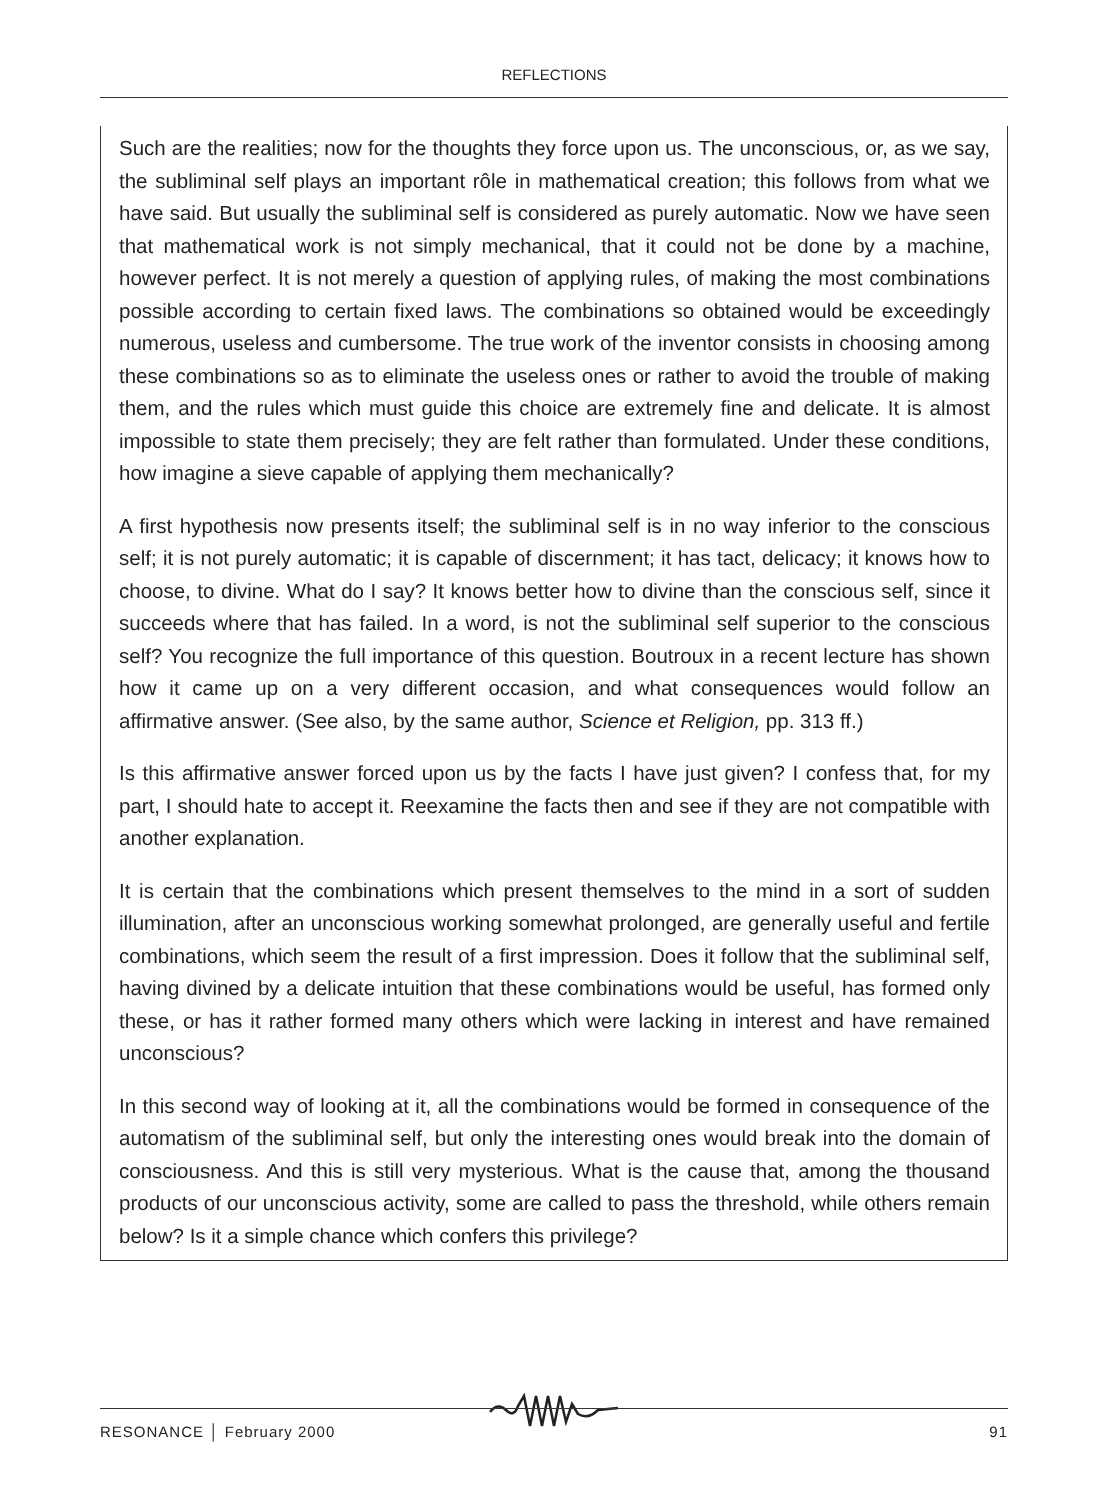REFLECTIONS
Such are the realities; now for the thoughts they force upon us. The unconscious, or, as we say, the subliminal self plays an important rôle in mathematical creation; this follows from what we have said. But usually the subliminal self is considered as purely automatic. Now we have seen that mathematical work is not simply mechanical, that it could not be done by a machine, however perfect. It is not merely a question of applying rules, of making the most combinations possible according to certain fixed laws. The combinations so obtained would be exceedingly numerous, useless and cumbersome. The true work of the inventor consists in choosing among these combinations so as to eliminate the useless ones or rather to avoid the trouble of making them, and the rules which must guide this choice are extremely fine and delicate. It is almost impossible to state them precisely; they are felt rather than formulated. Under these conditions, how imagine a sieve capable of applying them mechanically?
A first hypothesis now presents itself; the subliminal self is in no way inferior to the conscious self; it is not purely automatic; it is capable of discernment; it has tact, delicacy; it knows how to choose, to divine. What do I say? It knows better how to divine than the conscious self, since it succeeds where that has failed. In a word, is not the subliminal self superior to the conscious self? You recognize the full importance of this question. Boutroux in a recent lecture has shown how it came up on a very different occasion, and what consequences would follow an affirmative answer. (See also, by the same author, Science et Religion, pp. 313 ff.)
Is this affirmative answer forced upon us by the facts I have just given? I confess that, for my part, I should hate to accept it. Reexamine the facts then and see if they are not compatible with another explanation.
It is certain that the combinations which present themselves to the mind in a sort of sudden illumination, after an unconscious working somewhat prolonged, are generally useful and fertile combinations, which seem the result of a first impression. Does it follow that the subliminal self, having divined by a delicate intuition that these combinations would be useful, has formed only these, or has it rather formed many others which were lacking in interest and have remained unconscious?
In this second way of looking at it, all the combinations would be formed in consequence of the automatism of the subliminal self, but only the interesting ones would break into the domain of consciousness. And this is still very mysterious. What is the cause that, among the thousand products of our unconscious activity, some are called to pass the threshold, while others remain below? Is it a simple chance which confers this privilege?
RESONANCE │ February 2000 91